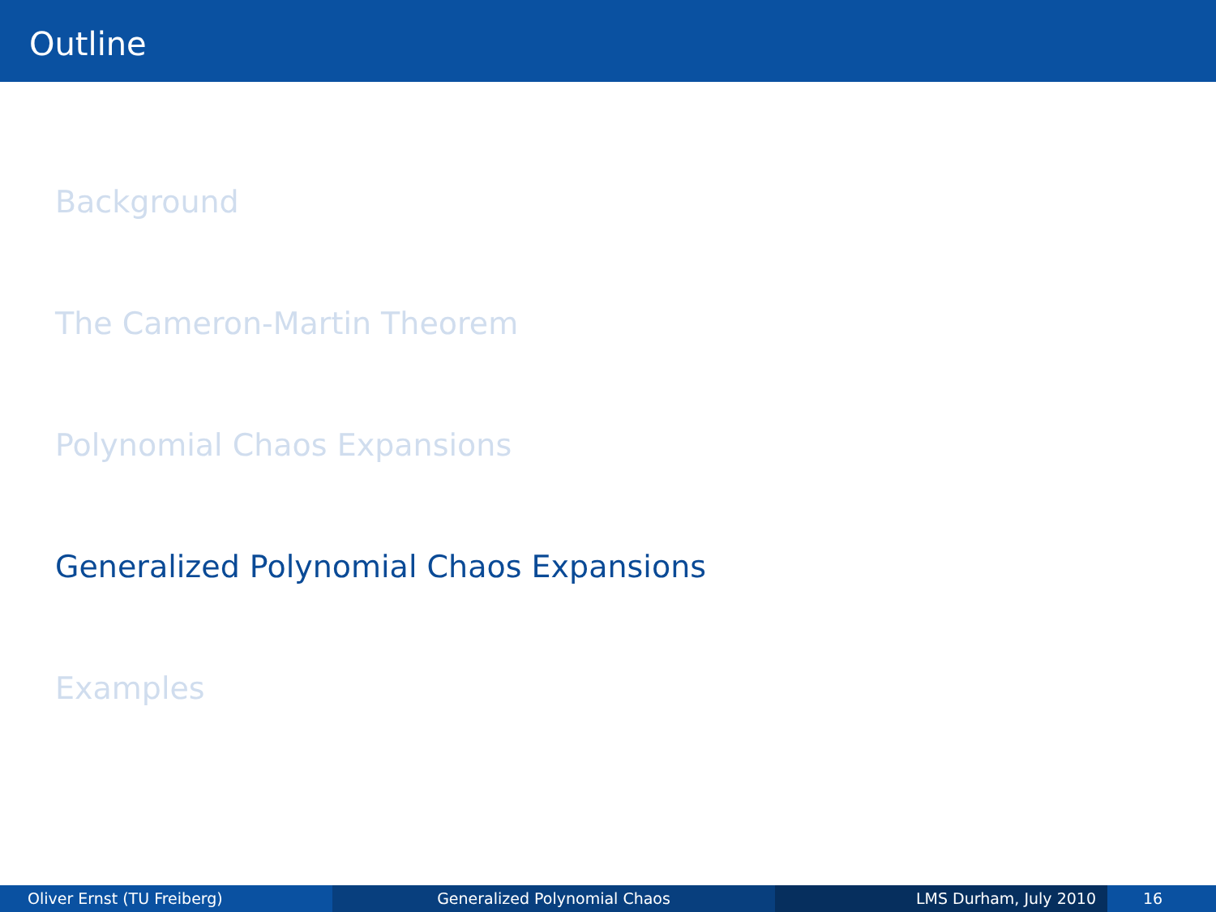Outline
Background
The Cameron-Martin Theorem
Polynomial Chaos Expansions
Generalized Polynomial Chaos Expansions
Examples
Oliver Ernst (TU Freiberg) Generalized Polynomial Chaos LMS Durham, July 2010 16